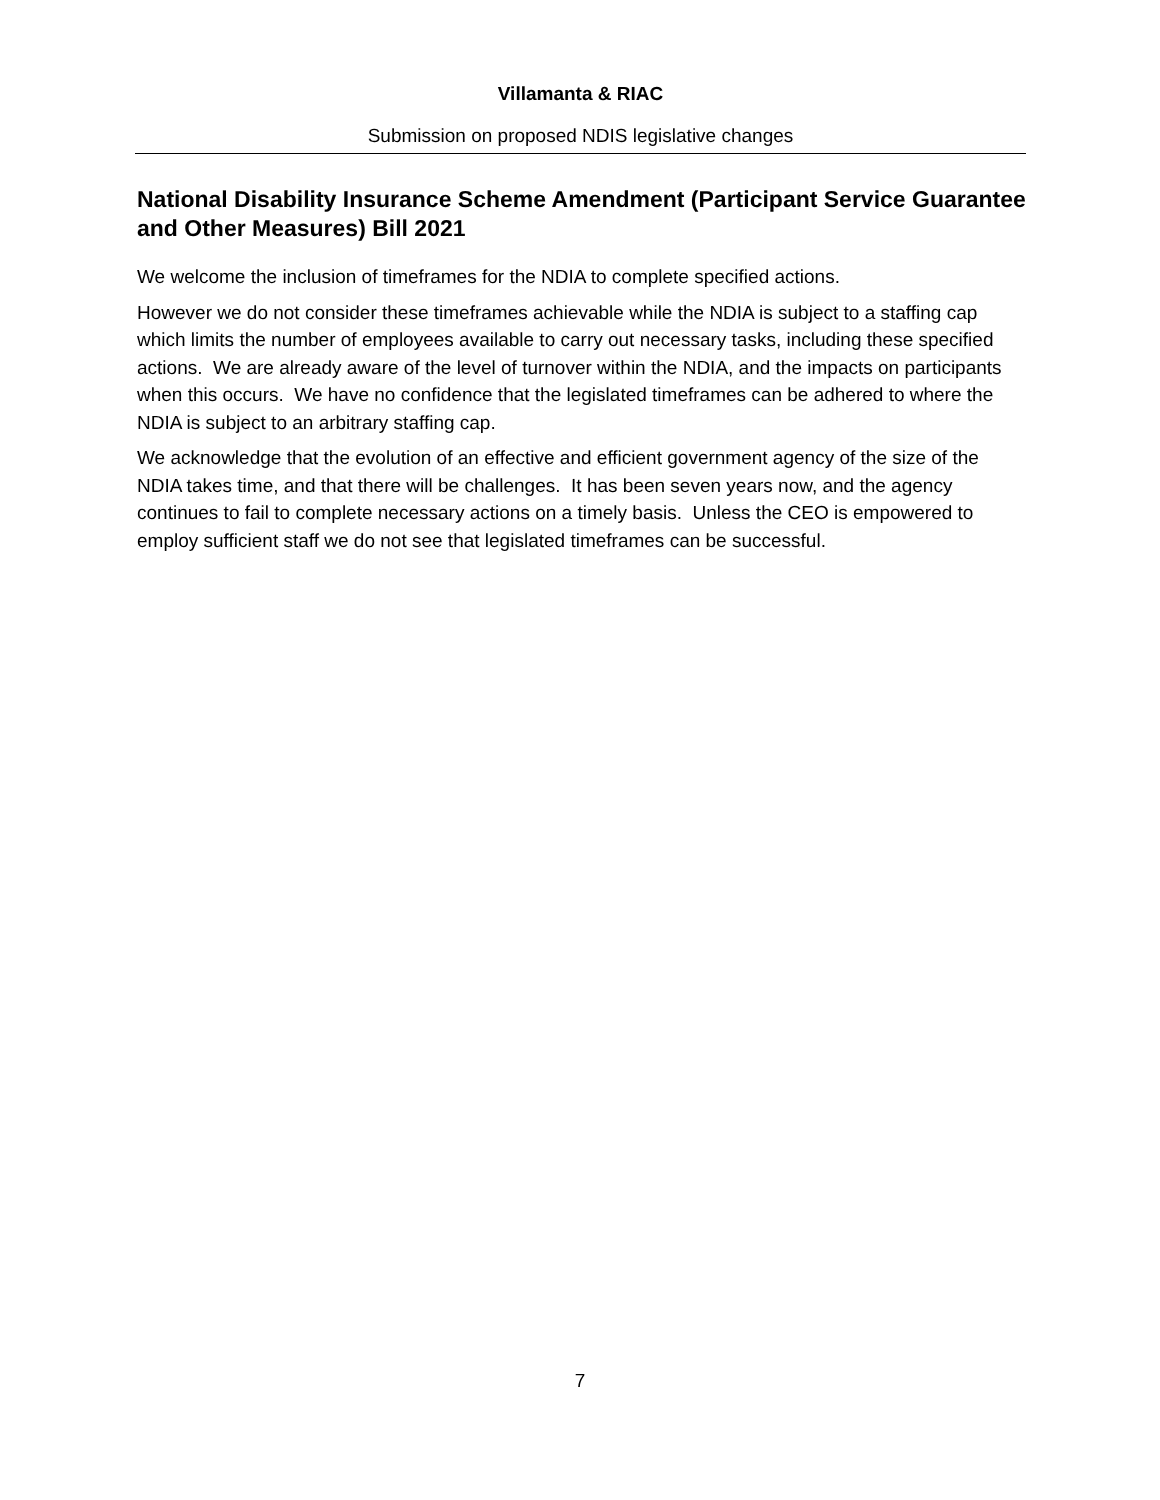Villamanta & RIAC
Submission on proposed NDIS legislative changes
National Disability Insurance Scheme Amendment (Participant Service Guarantee and Other Measures) Bill 2021
We welcome the inclusion of timeframes for the NDIA to complete specified actions.
However we do not consider these timeframes achievable while the NDIA is subject to a staffing cap which limits the number of employees available to carry out necessary tasks, including these specified actions. We are already aware of the level of turnover within the NDIA, and the impacts on participants when this occurs. We have no confidence that the legislated timeframes can be adhered to where the NDIA is subject to an arbitrary staffing cap.
We acknowledge that the evolution of an effective and efficient government agency of the size of the NDIA takes time, and that there will be challenges. It has been seven years now, and the agency continues to fail to complete necessary actions on a timely basis. Unless the CEO is empowered to employ sufficient staff we do not see that legislated timeframes can be successful.
7